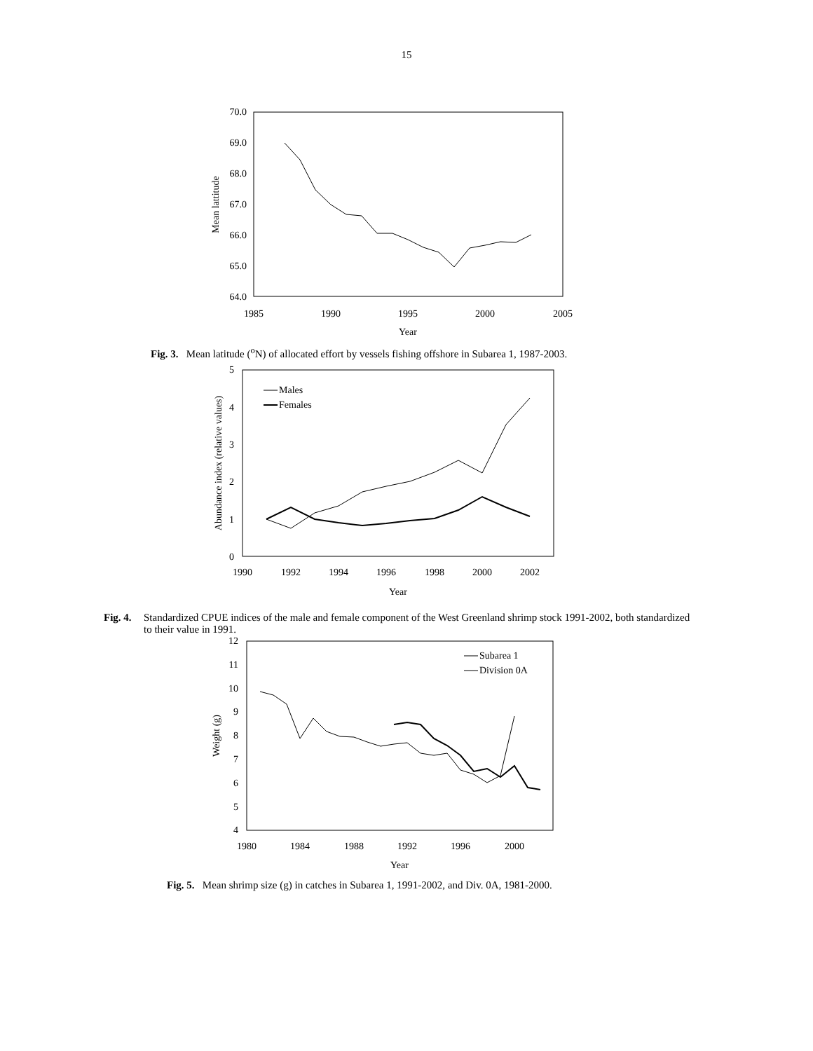15
70.0
69.0
68.0
67.0
66.0
65.0
64.0
1985
1990
1995
2000
2005
Year
Mean lattitude
Fig. 3. Mean latitude (<sup>o</sup>N) of allocated effort by vessels fishing offshore in Subarea 1, 1987-2003.
5
4
3
2
1
0
1990
1992
1994
1996
1998
2000
2002
Year
Abundance index (relative values)
Males
Females
Fig. 4. Standardized CPUE indices of the male and female component of the West Greenland shrimp stock 1991-2002, both standardized to their value in 1991.
12
11
10
9
8
7
6
5
4
1980
1984
1988
1992
1996
2000
Year
Weight (g)
Subarea 1
Division 0A
Fig. 5. Mean shrimp size (g) in catches in Subarea 1, 1991-2002, and Div. 0A, 1981-2000.